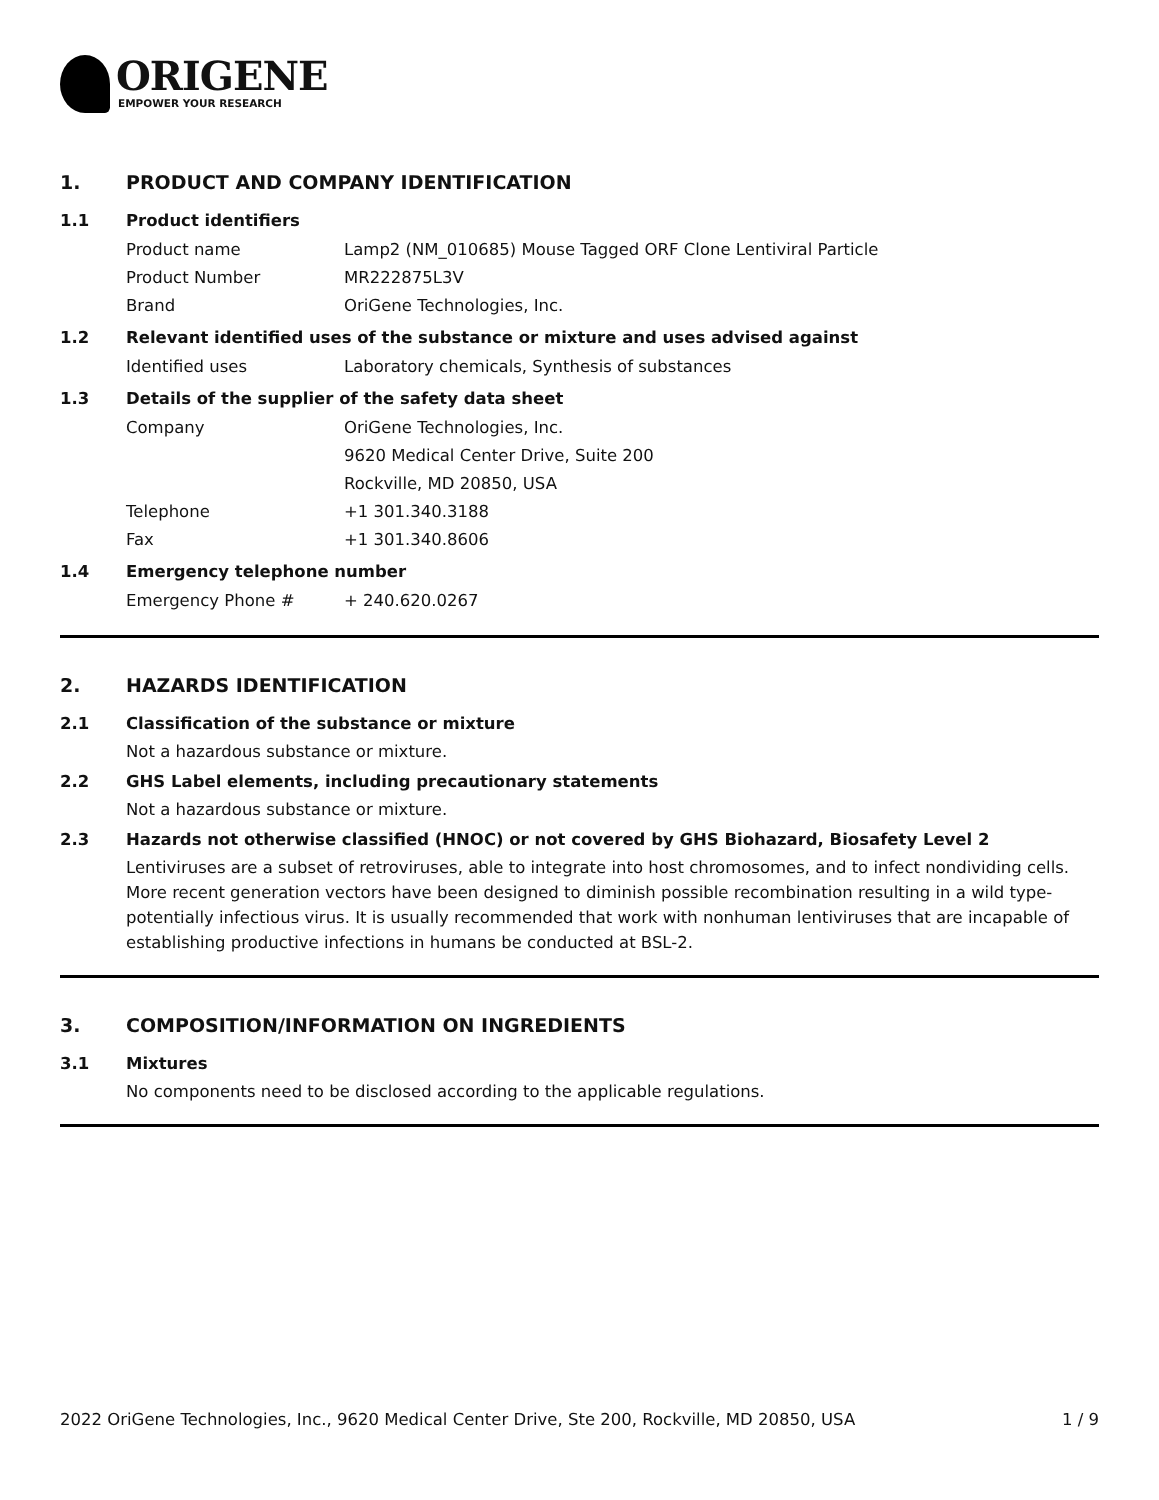ORIGENE
EMPOWER YOUR RESEARCH
1. PRODUCT AND COMPANY IDENTIFICATION
1.1 Product identifiers
Product name Lamp2 (NM_010685) Mouse Tagged ORF Clone Lentiviral Particle
Product Number MR222875L3V
Brand OriGene Technologies, Inc.
1.2 Relevant identified uses of the substance or mixture and uses advised against
Identified uses Laboratory chemicals, Synthesis of substances
1.3 Details of the supplier of the safety data sheet
Company OriGene Technologies, Inc.
9620 Medical Center Drive, Suite 200
Rockville, MD 20850, USA
Telephone +1 301.340.3188
Fax +1 301.340.8606
1.4 Emergency telephone number
Emergency Phone # + 240.620.0267
2. HAZARDS IDENTIFICATION
2.1 Classification of the substance or mixture
Not a hazardous substance or mixture.
2.2 GHS Label elements, including precautionary statements
Not a hazardous substance or mixture.
2.3 Hazards not otherwise classified (HNOC) or not covered by GHS Biohazard, Biosafety Level 2
Lentiviruses are a subset of retroviruses, able to integrate into host chromosomes, and to infect nondividing cells. More recent generation vectors have been designed to diminish possible recombination resulting in a wild type- potentially infectious virus. It is usually recommended that work with nonhuman lentiviruses that are incapable of establishing productive infections in humans be conducted at BSL-2.
3. COMPOSITION/INFORMATION ON INGREDIENTS
3.1 Mixtures
No components need to be disclosed according to the applicable regulations.
2022 OriGene Technologies, Inc., 9620 Medical Center Drive, Ste 200, Rockville, MD 20850, USA 1 / 9